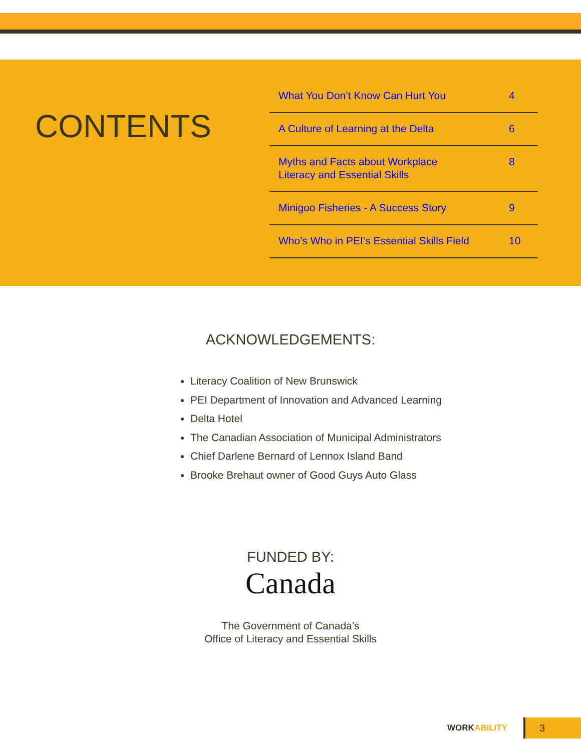CONTENTS
| What You Don’t Know Can Hurt You | 4 |
| A Culture of Learning at the Delta | 6 |
| Myths and Facts about Workplace Literacy and Essential Skills | 8 |
| Minigoo Fisheries - A Success Story | 9 |
| Who’s Who in PEI’s Essential Skills Field | 10 |
ACKNOWLEDGEMENTS:
Literacy Coalition of New Brunswick
PEI Department of Innovation and Advanced Learning
Delta Hotel
The Canadian Association of Municipal Administrators
Chief Darlene Bernard of Lennox Island Band
Brooke Brehaut owner of Good Guys Auto Glass
FUNDED BY:
Canada
The Government of Canada’s
Office of Literacy and Essential Skills
WORKABILITY
3